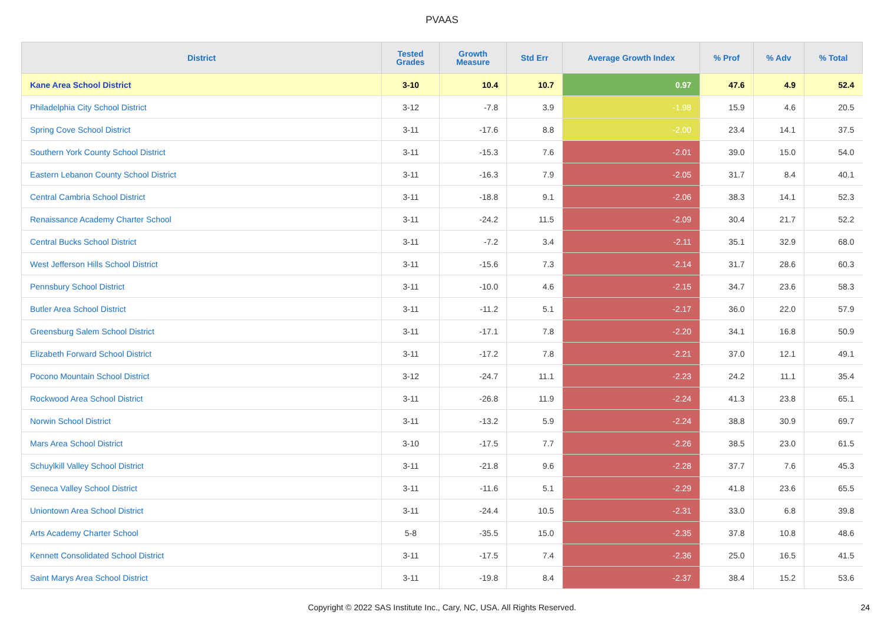PVAAS
| District | Tested Grades | Growth Measure | Std Err | Average Growth Index | % Prof | % Adv | % Total |
| --- | --- | --- | --- | --- | --- | --- | --- |
| Kane Area School District | 3-10 | 10.4 | 10.7 | 0.97 | 47.6 | 4.9 | 52.4 |
| Philadelphia City School District | 3-12 | -7.8 | 3.9 | -1.98 | 15.9 | 4.6 | 20.5 |
| Spring Cove School District | 3-11 | -17.6 | 8.8 | -2.00 | 23.4 | 14.1 | 37.5 |
| Southern York County School District | 3-11 | -15.3 | 7.6 | -2.01 | 39.0 | 15.0 | 54.0 |
| Eastern Lebanon County School District | 3-11 | -16.3 | 7.9 | -2.05 | 31.7 | 8.4 | 40.1 |
| Central Cambria School District | 3-11 | -18.8 | 9.1 | -2.06 | 38.3 | 14.1 | 52.3 |
| Renaissance Academy Charter School | 3-11 | -24.2 | 11.5 | -2.09 | 30.4 | 21.7 | 52.2 |
| Central Bucks School District | 3-11 | -7.2 | 3.4 | -2.11 | 35.1 | 32.9 | 68.0 |
| West Jefferson Hills School District | 3-11 | -15.6 | 7.3 | -2.14 | 31.7 | 28.6 | 60.3 |
| Pennsbury School District | 3-11 | -10.0 | 4.6 | -2.15 | 34.7 | 23.6 | 58.3 |
| Butler Area School District | 3-11 | -11.2 | 5.1 | -2.17 | 36.0 | 22.0 | 57.9 |
| Greensburg Salem School District | 3-11 | -17.1 | 7.8 | -2.20 | 34.1 | 16.8 | 50.9 |
| Elizabeth Forward School District | 3-11 | -17.2 | 7.8 | -2.21 | 37.0 | 12.1 | 49.1 |
| Pocono Mountain School District | 3-12 | -24.7 | 11.1 | -2.23 | 24.2 | 11.1 | 35.4 |
| Rockwood Area School District | 3-11 | -26.8 | 11.9 | -2.24 | 41.3 | 23.8 | 65.1 |
| Norwin School District | 3-11 | -13.2 | 5.9 | -2.24 | 38.8 | 30.9 | 69.7 |
| Mars Area School District | 3-10 | -17.5 | 7.7 | -2.26 | 38.5 | 23.0 | 61.5 |
| Schuylkill Valley School District | 3-11 | -21.8 | 9.6 | -2.28 | 37.7 | 7.6 | 45.3 |
| Seneca Valley School District | 3-11 | -11.6 | 5.1 | -2.29 | 41.8 | 23.6 | 65.5 |
| Uniontown Area School District | 3-11 | -24.4 | 10.5 | -2.31 | 33.0 | 6.8 | 39.8 |
| Arts Academy Charter School | 5-8 | -35.5 | 15.0 | -2.35 | 37.8 | 10.8 | 48.6 |
| Kennett Consolidated School District | 3-11 | -17.5 | 7.4 | -2.36 | 25.0 | 16.5 | 41.5 |
| Saint Marys Area School District | 3-11 | -19.8 | 8.4 | -2.37 | 38.4 | 15.2 | 53.6 |
Copyright © 2022 SAS Institute Inc., Cary, NC, USA. All Rights Reserved.
24